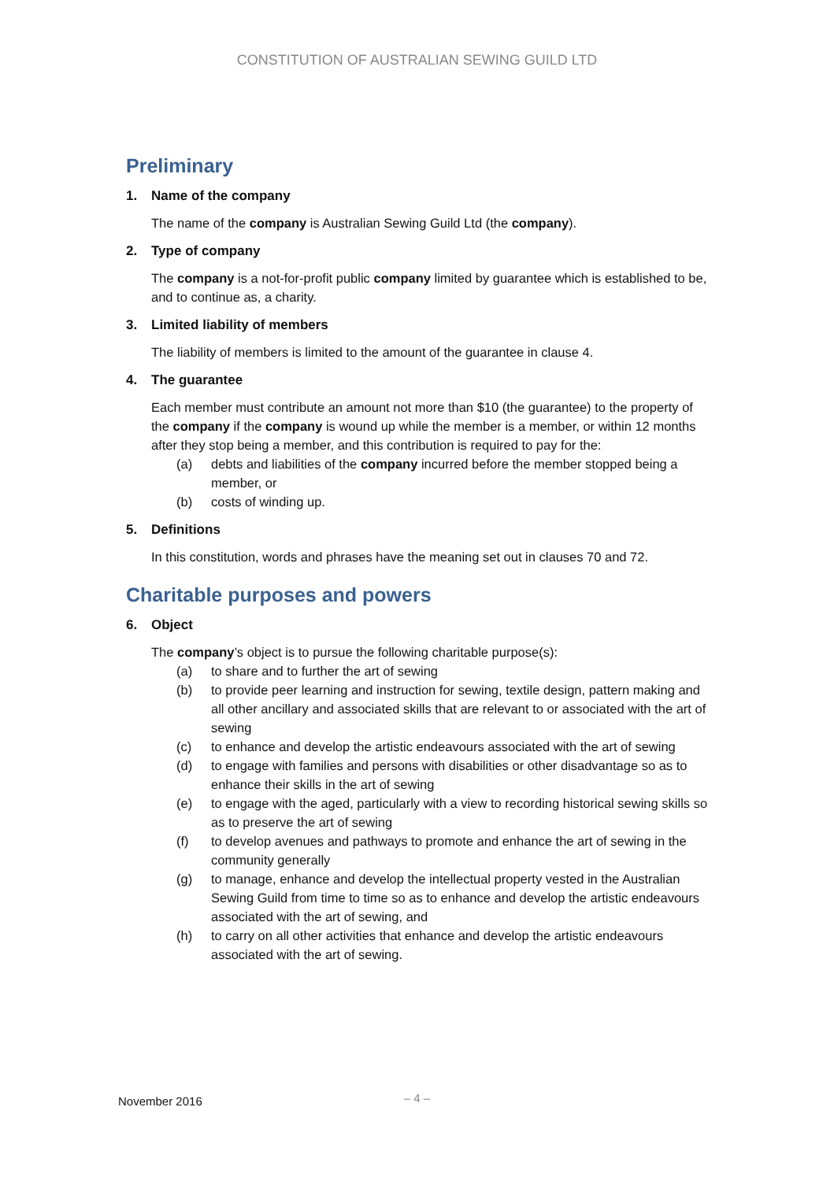CONSTITUTION OF AUSTRALIAN SEWING GUILD LTD
Preliminary
1. Name of the company
The name of the company is Australian Sewing Guild Ltd (the company).
2. Type of company
The company is a not-for-profit public company limited by guarantee which is established to be, and to continue as, a charity.
3. Limited liability of members
The liability of members is limited to the amount of the guarantee in clause 4.
4. The guarantee
Each member must contribute an amount not more than $10 (the guarantee) to the property of the company if the company is wound up while the member is a member, or within 12 months after they stop being a member, and this contribution is required to pay for the:
(a) debts and liabilities of the company incurred before the member stopped being a member, or
(b) costs of winding up.
5. Definitions
In this constitution, words and phrases have the meaning set out in clauses 70 and 72.
Charitable purposes and powers
6. Object
The company’s object is to pursue the following charitable purpose(s):
(a) to share and to further the art of sewing
(b) to provide peer learning and instruction for sewing, textile design, pattern making and all other ancillary and associated skills that are relevant to or associated with the art of sewing
(c) to enhance and develop the artistic endeavours associated with the art of sewing
(d) to engage with families and persons with disabilities or other disadvantage so as to enhance their skills in the art of sewing
(e) to engage with the aged, particularly with a view to recording historical sewing skills so as to preserve the art of sewing
(f) to develop avenues and pathways to promote and enhance the art of sewing in the community generally
(g) to manage, enhance and develop the intellectual property vested in the Australian Sewing Guild from time to time so as to enhance and develop the artistic endeavours associated with the art of sewing, and
(h) to carry on all other activities that enhance and develop the artistic endeavours associated with the art of sewing.
November 2016
– 4 –